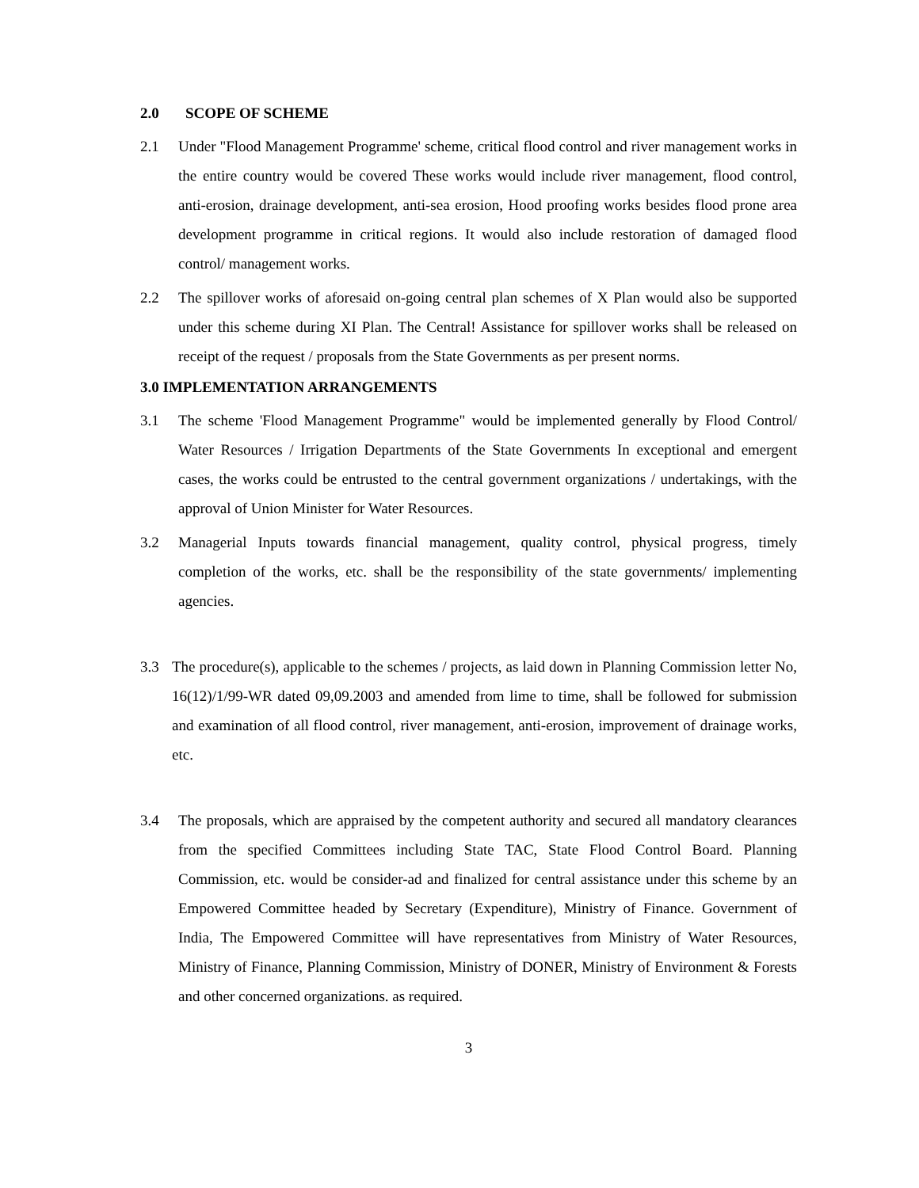2.0 SCOPE OF SCHEME
2.1 Under "Flood Management Programme' scheme, critical flood control and river management works in the entire country would be covered These works would include river management, flood control, anti-erosion, drainage development, anti-sea erosion, Hood proofing works besides flood prone area development programme in critical regions. It would also include restoration of damaged flood control/ management works.
2.2 The spillover works of aforesaid on-going central plan schemes of X Plan would also be supported under this scheme during XI Plan. The Central! Assistance for spillover works shall be released on receipt of the request / proposals from the State Governments as per present norms.
3.0 IMPLEMENTATION ARRANGEMENTS
3.1 The scheme 'Flood Management Programme" would be implemented generally by Flood Control/ Water Resources / Irrigation Departments of the State Governments In exceptional and emergent cases, the works could be entrusted to the central government organizations / undertakings, with the approval of Union Minister for Water Resources.
3.2 Managerial Inputs towards financial management, quality control, physical progress, timely completion of the works, etc. shall be the responsibility of the state governments/ implementing agencies.
3.3 The procedure(s), applicable to the schemes / projects, as laid down in Planning Commission letter No, 16(12)/1/99-WR dated 09,09.2003 and amended from lime to time, shall be followed for submission and examination of all flood control, river management, anti-erosion, improvement of drainage works, etc.
3.4 The proposals, which are appraised by the competent authority and secured all mandatory clearances from the specified Committees including State TAC, State Flood Control Board. Planning Commission, etc. would be consider-ad and finalized for central assistance under this scheme by an Empowered Committee headed by Secretary (Expenditure), Ministry of Finance. Government of India, The Empowered Committee will have representatives from Ministry of Water Resources, Ministry of Finance, Planning Commission, Ministry of DONER, Ministry of Environment & Forests and other concerned organizations. as required.
3